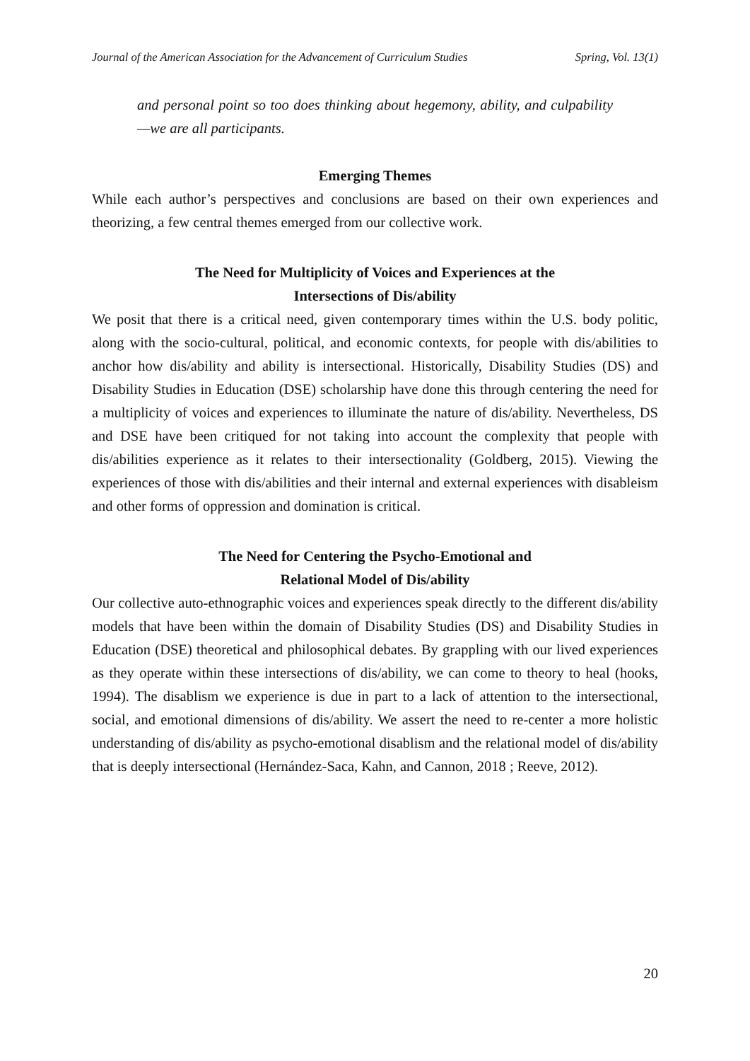Journal of the American Association for the Advancement of Curriculum Studies Spring, Vol. 13(1)
and personal point so too does thinking about hegemony, ability, and culpability—we are all participants.
Emerging Themes
While each author’s perspectives and conclusions are based on their own experiences and theorizing, a few central themes emerged from our collective work.
The Need for Multiplicity of Voices and Experiences at the
Intersections of Dis/ability
We posit that there is a critical need, given contemporary times within the U.S. body politic, along with the socio-cultural, political, and economic contexts, for people with dis/abilities to anchor how dis/ability and ability is intersectional. Historically, Disability Studies (DS) and Disability Studies in Education (DSE) scholarship have done this through centering the need for a multiplicity of voices and experiences to illuminate the nature of dis/ability. Nevertheless, DS and DSE have been critiqued for not taking into account the complexity that people with dis/abilities experience as it relates to their intersectionality (Goldberg, 2015). Viewing the experiences of those with dis/abilities and their internal and external experiences with disableism and other forms of oppression and domination is critical.
The Need for Centering the Psycho-Emotional and
Relational Model of Dis/ability
Our collective auto-ethnographic voices and experiences speak directly to the different dis/ability models that have been within the domain of Disability Studies (DS) and Disability Studies in Education (DSE) theoretical and philosophical debates. By grappling with our lived experiences as they operate within these intersections of dis/ability, we can come to theory to heal (hooks, 1994). The disablism we experience is due in part to a lack of attention to the intersectional, social, and emotional dimensions of dis/ability. We assert the need to re-center a more holistic understanding of dis/ability as psycho-emotional disablism and the relational model of dis/ability that is deeply intersectional (Hernández-Saca, Kahn, and Cannon, 2018 ; Reeve, 2012).
20